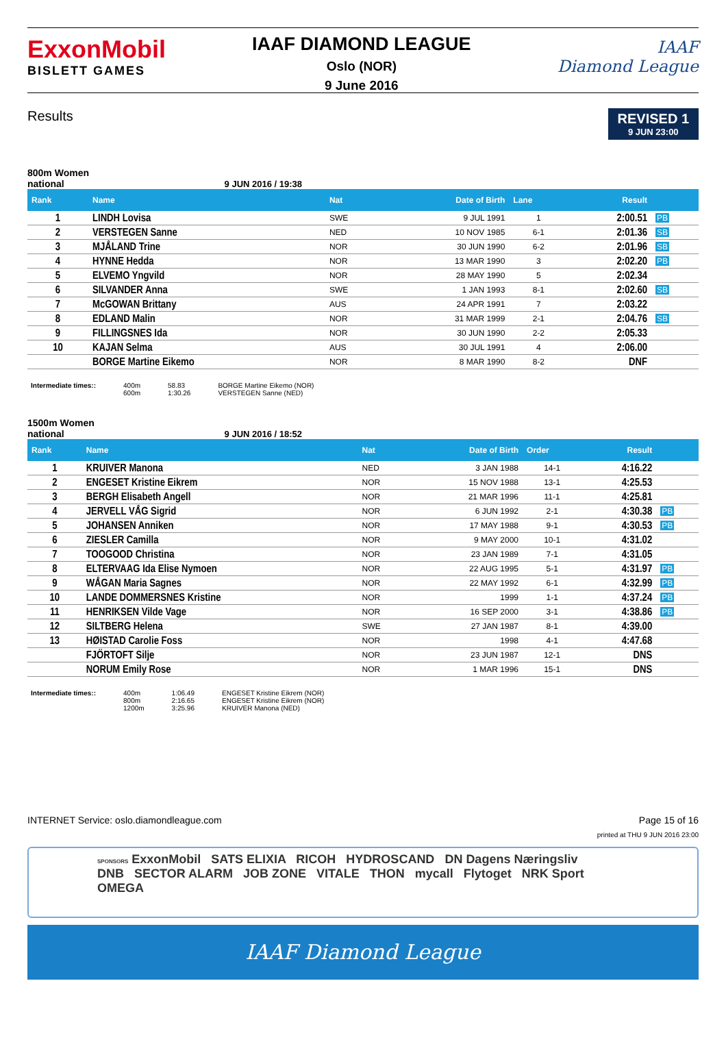ExxonMobil
BISLETT GAMES
IAAF DIAMOND LEAGUE
Oslo (NOR)
9 June 2016
IAAF
Diamond League
Results
REVISED 1
9 JUN 23:00
800m Women
national 9 JUN 2016 / 19:38
| Rank | Name | Nat | Date of Birth | Lane | Result | |
| --- | --- | --- | --- | --- | --- | --- |
| 1 | LINDH Lovisa | SWE | 9 JUL 1991 | 1 | 2:00.51 | PB |
| 2 | VERSTEGEN Sanne | NED | 10 NOV 1985 | 6-1 | 2:01.36 | SB |
| 3 | MJÅLAND Trine | NOR | 30 JUN 1990 | 6-2 | 2:01.96 | SB |
| 4 | HYNNE Hedda | NOR | 13 MAR 1990 | 3 | 2:02.20 | PB |
| 5 | ELVEMO Yngvild | NOR | 28 MAY 1990 | 5 | 2:02.34 | |
| 6 | SILVANDER Anna | SWE | 1 JAN 1993 | 8-1 | 2:02.60 | SB |
| 7 | McGOWAN Brittany | AUS | 24 APR 1991 | 7 | 2:03.22 | |
| 8 | EDLAND Malin | NOR | 31 MAR 1999 | 2-1 | 2:04.76 | SB |
| 9 | FILLINGSNES Ida | NOR | 30 JUN 1990 | 2-2 | 2:05.33 | |
| 10 | KAJAN Selma | AUS | 30 JUL 1991 | 4 | 2:06.00 | |
| | BORGE Martine Eikemo | NOR | 8 MAR 1990 | 8-2 | DNF | |
Intermediate times:: 400m
600m
58.83
1:30.26
BORGE Martine Eikemo (NOR)
VERSTEGEN Sanne (NED)
1500m Women
national 9 JUN 2016 / 18:52
| Rank | Name | Nat | Date of Birth | Order | Result | |
| --- | --- | --- | --- | --- | --- | --- |
| 1 | KRUIVER Manona | NED | 3 JAN 1988 | 14-1 | 4:16.22 | |
| 2 | ENGESET Kristine Eikrem | NOR | 15 NOV 1988 | 13-1 | 4:25.53 | |
| 3 | BERGH Elisabeth Angell | NOR | 21 MAR 1996 | 11-1 | 4:25.81 | |
| 4 | JERVELL VÅG Sigrid | NOR | 6 JUN 1992 | 2-1 | 4:30.38 | PB |
| 5 | JOHANSEN Anniken | NOR | 17 MAY 1988 | 9-1 | 4:30.53 | PB |
| 6 | ZIESLER Camilla | NOR | 9 MAY 2000 | 10-1 | 4:31.02 | |
| 7 | TOOGOOD Christina | NOR | 23 JAN 1989 | 7-1 | 4:31.05 | |
| 8 | ELTERVAAG Ida Elise Nymoen | NOR | 22 AUG 1995 | 5-1 | 4:31.97 | PB |
| 9 | WÅGAN Maria Sagnes | NOR | 22 MAY 1992 | 6-1 | 4:32.99 | PB |
| 10 | LANDE DOMMERSNES Kristine | NOR | 1999 | 1-1 | 4:37.24 | PB |
| 11 | HENRIKSEN Vilde Vage | NOR | 16 SEP 2000 | 3-1 | 4:38.86 | PB |
| 12 | SILTBERG Helena | SWE | 27 JAN 1987 | 8-1 | 4:39.00 | |
| 13 | HØISTAD Carolie Foss | NOR | 1998 | 4-1 | 4:47.68 | |
| | FJÖRTOFT Silje | NOR | 23 JUN 1987 | 12-1 | DNS | |
| | NORUM Emily Rose | NOR | 1 MAR 1996 | 15-1 | DNS | |
Intermediate times:: 400m
800m
1200m
1:06.49
2:16.65
3:25.96
ENGESET Kristine Eikrem (NOR)
ENGESET Kristine Eikrem (NOR)
KRUIVER Manona (NED)
INTERNET Service: oslo.diamondleague.com
Page 15 of 16
printed at THU 9 JUN 2016 23:00
SPONSORS ExxonMobil SATS ELIXIA RICOH HYDROSCAND DN Dagens Næringsliv
DNB SECTOR ALARM JOB ZONE VITALE THON mycall Flytoget NRK Sport OMEGA
IAAF Diamond League